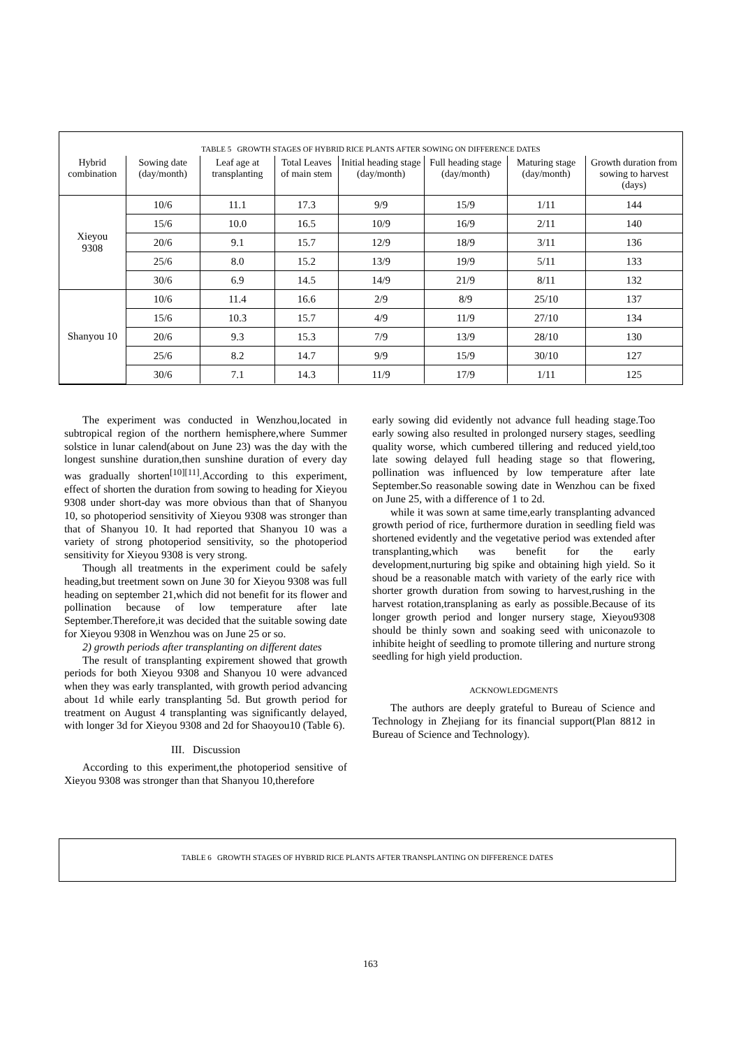TABLE 5 GROWTH STAGES OF HYBRID RICE PLANTS AFTER SOWING ON DIFFERENCE DATES
| Hybrid combination | Sowing date (day/month) | Leaf age at transplanting | Total Leaves of main stem | Initial heading stage (day/month) | Full heading stage (day/month) | Maturing stage (day/month) | Growth duration from sowing to harvest (days) |
| --- | --- | --- | --- | --- | --- | --- | --- |
| Xieyou 9308 | 10/6 | 11.1 | 17.3 | 9/9 | 15/9 | 1/11 | 144 |
| | 15/6 | 10.0 | 16.5 | 10/9 | 16/9 | 2/11 | 140 |
| | 20/6 | 9.1 | 15.7 | 12/9 | 18/9 | 3/11 | 136 |
| | 25/6 | 8.0 | 15.2 | 13/9 | 19/9 | 5/11 | 133 |
| | 30/6 | 6.9 | 14.5 | 14/9 | 21/9 | 8/11 | 132 |
| Shanyou 10 | 10/6 | 11.4 | 16.6 | 2/9 | 8/9 | 25/10 | 137 |
| | 15/6 | 10.3 | 15.7 | 4/9 | 11/9 | 27/10 | 134 |
| | 20/6 | 9.3 | 15.3 | 7/9 | 13/9 | 28/10 | 130 |
| | 25/6 | 8.2 | 14.7 | 9/9 | 15/9 | 30/10 | 127 |
| | 30/6 | 7.1 | 14.3 | 11/9 | 17/9 | 1/11 | 125 |
The experiment was conducted in Wenzhou,located in subtropical region of the northern hemisphere,where Summer solstice in lunar calend(about on June 23) was the day with the longest sunshine duration,then sunshine duration of every day was gradually shorten<sup>[10][11]</sup>.According to this experiment, effect of shorten the duration from sowing to heading for Xieyou 9308 under short-day was more obvious than that of Shanyou 10, so photoperiod sensitivity of Xieyou 9308 was stronger than that of Shanyou 10. It had reported that Shanyou 10 was a variety of strong photoperiod sensitivity, so the photoperiod sensitivity for Xieyou 9308 is very strong.
Though all treatments in the experiment could be safely heading,but treetment sown on June 30 for Xieyou 9308 was full heading on september 21,which did not benefit for its flower and pollination because of low temperature after late September.Therefore,it was decided that the suitable sowing date for Xieyou 9308 in Wenzhou was on June 25 or so.
2) growth periods after transplanting on different dates
The result of transplanting expirement showed that growth periods for both Xieyou 9308 and Shanyou 10 were advanced when they was early transplanted, with growth period advancing about 1d while early transplanting 5d. But growth period for treatment on August 4 transplanting was significantly delayed, with longer 3d for Xieyou 9308 and 2d for Shaoyou10 (Table 6).
III. Discussion
According to this experiment,the photoperiod sensitive of Xieyou 9308 was stronger than that Shanyou 10,therefore
early sowing did evidently not advance full heading stage.Too early sowing also resulted in prolonged nursery stages, seedling quality worse, which cumbered tillering and reduced yield,too late sowing delayed full heading stage so that flowering, pollination was influenced by low temperature after late September.So reasonable sowing date in Wenzhou can be fixed on June 25, with a difference of 1 to 2d.
while it was sown at same time,early transplanting advanced growth period of rice, furthermore duration in seedling field was shortened evidently and the vegetative period was extended after transplanting,which was benefit for the early development,nurturing big spike and obtaining high yield. So it shoud be a reasonable match with variety of the early rice with shorter growth duration from sowing to harvest,rushing in the harvest rotation,transplaning as early as possible.Because of its longer growth period and longer nursery stage, Xieyou9308 should be thinly sown and soaking seed with uniconazole to inhibite height of seedling to promote tillering and nurture strong seedling for high yield production.
ACKNOWLEDGMENTS
The authors are deeply grateful to Bureau of Science and Technology in Zhejiang for its financial support(Plan 8812 in Bureau of Science and Technology).
TABLE 6 GROWTH STAGES OF HYBRID RICE PLANTS AFTER TRANSPLANTING ON DIFFERENCE DATES
163